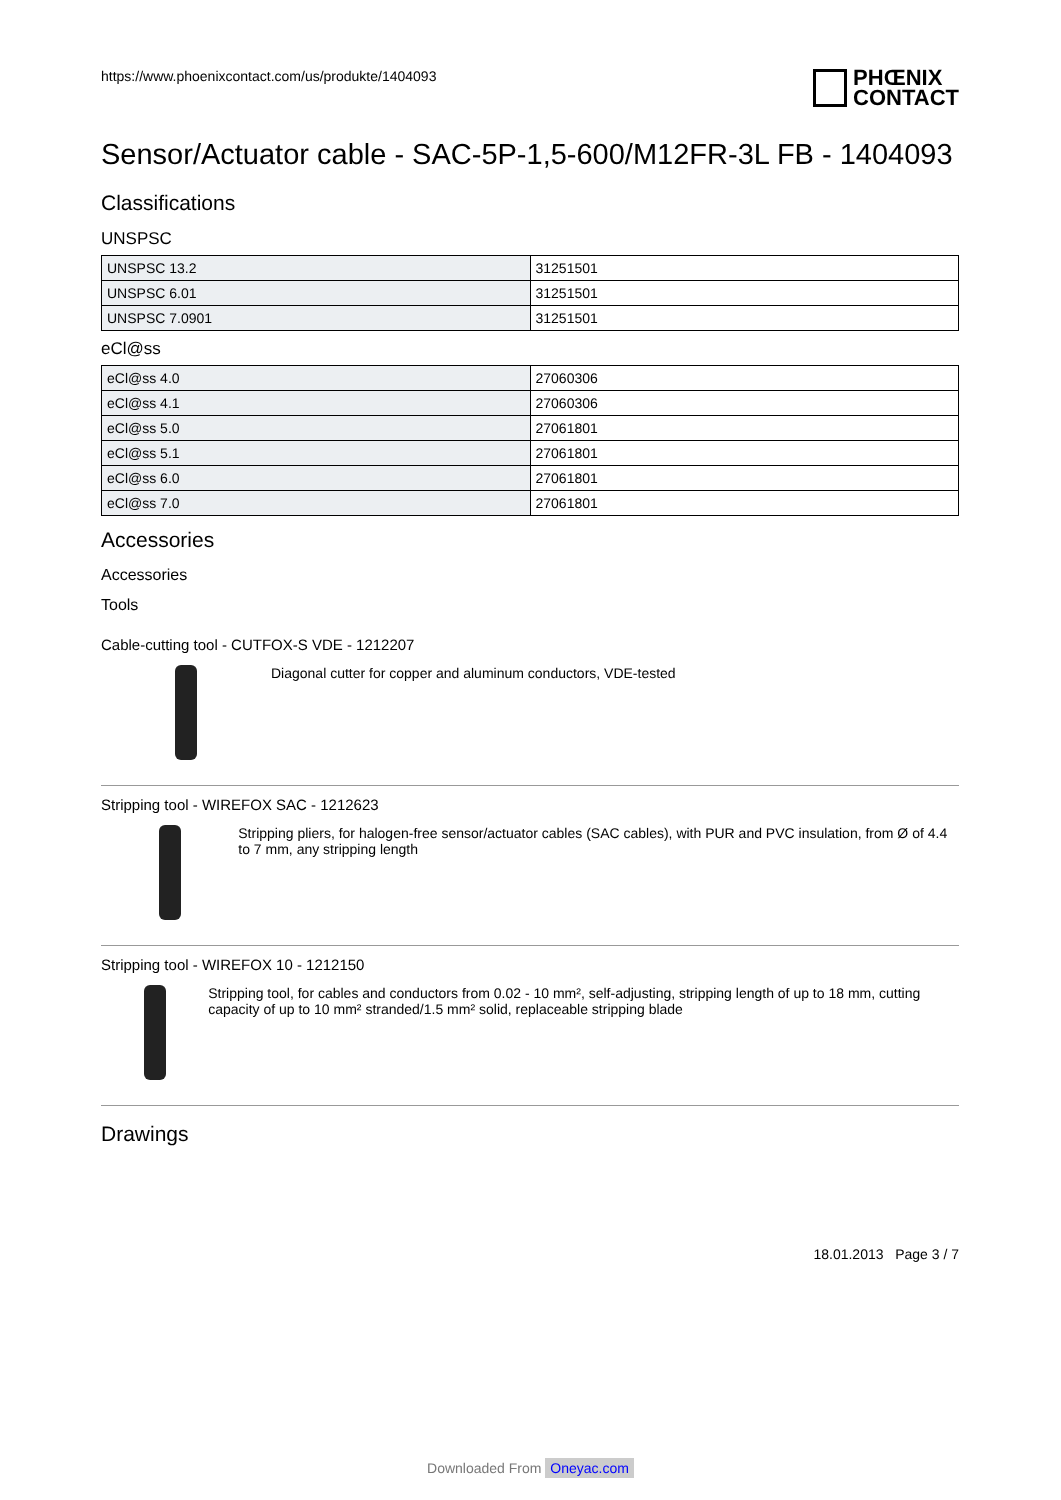https://www.phoenixcontact.com/us/produkte/1404093
PHŒNIX
CONTACT
Sensor/Actuator cable - SAC-5P-1,5-600/M12FR-3L FB - 1404093
Classifications
UNSPSC
| UNSPSC 13.2 | 31251501 |
| UNSPSC 6.01 | 31251501 |
| UNSPSC 7.0901 | 31251501 |
eCl@ss
| eCl@ss 4.0 | 27060306 |
| eCl@ss 4.1 | 27060306 |
| eCl@ss 5.0 | 27061801 |
| eCl@ss 5.1 | 27061801 |
| eCl@ss 6.0 | 27061801 |
| eCl@ss 7.0 | 27061801 |
Accessories
Accessories
Tools
Cable-cutting tool - CUTFOX-S VDE - 1212207
Diagonal cutter for copper and aluminum conductors, VDE-tested
Stripping tool - WIREFOX SAC - 1212623
Stripping pliers, for halogen-free sensor/actuator cables (SAC cables), with PUR and PVC insulation, from Ø of 4.4 to 7 mm, any stripping length
Stripping tool - WIREFOX 10 - 1212150
Stripping tool, for cables and conductors from 0.02 - 10 mm², self-adjusting, stripping length of up to 18 mm, cutting capacity of up to 10 mm² stranded/1.5 mm² solid, replaceable stripping blade
Drawings
18.01.2013 Page 3 / 7
Downloaded From Oneyac.com